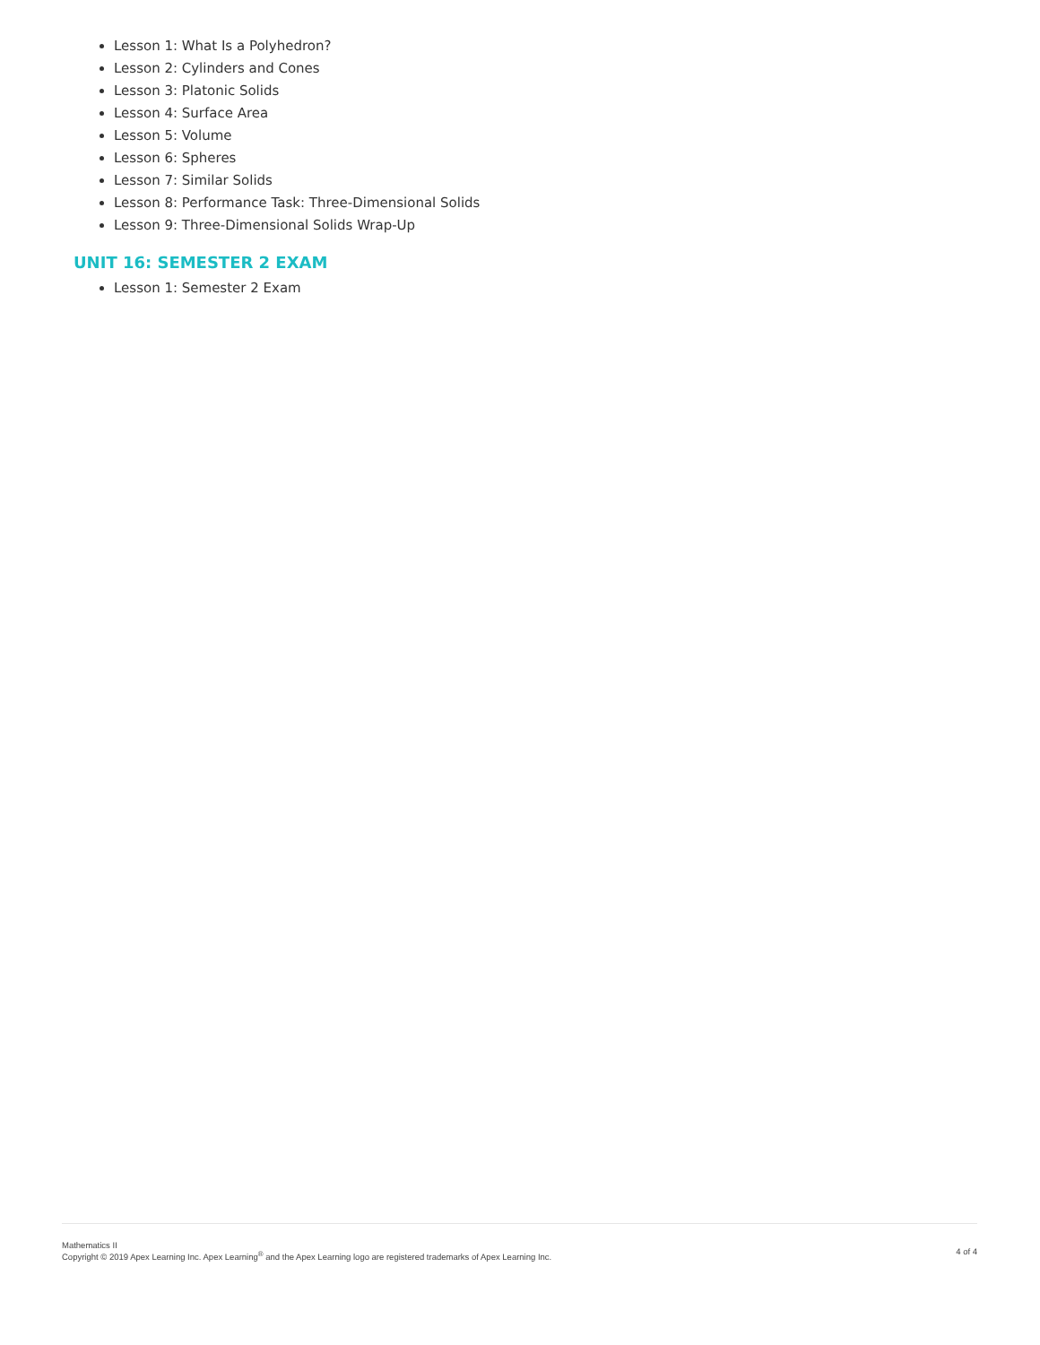Lesson 1: What Is a Polyhedron?
Lesson 2: Cylinders and Cones
Lesson 3: Platonic Solids
Lesson 4: Surface Area
Lesson 5: Volume
Lesson 6: Spheres
Lesson 7: Similar Solids
Lesson 8: Performance Task: Three-Dimensional Solids
Lesson 9: Three-Dimensional Solids Wrap-Up
UNIT 16: SEMESTER 2 EXAM
Lesson 1: Semester 2 Exam
Mathematics II
Copyright © 2019 Apex Learning Inc. Apex Learning<sup>®</sup> and the Apex Learning logo are registered trademarks of Apex Learning Inc.
4 of 4